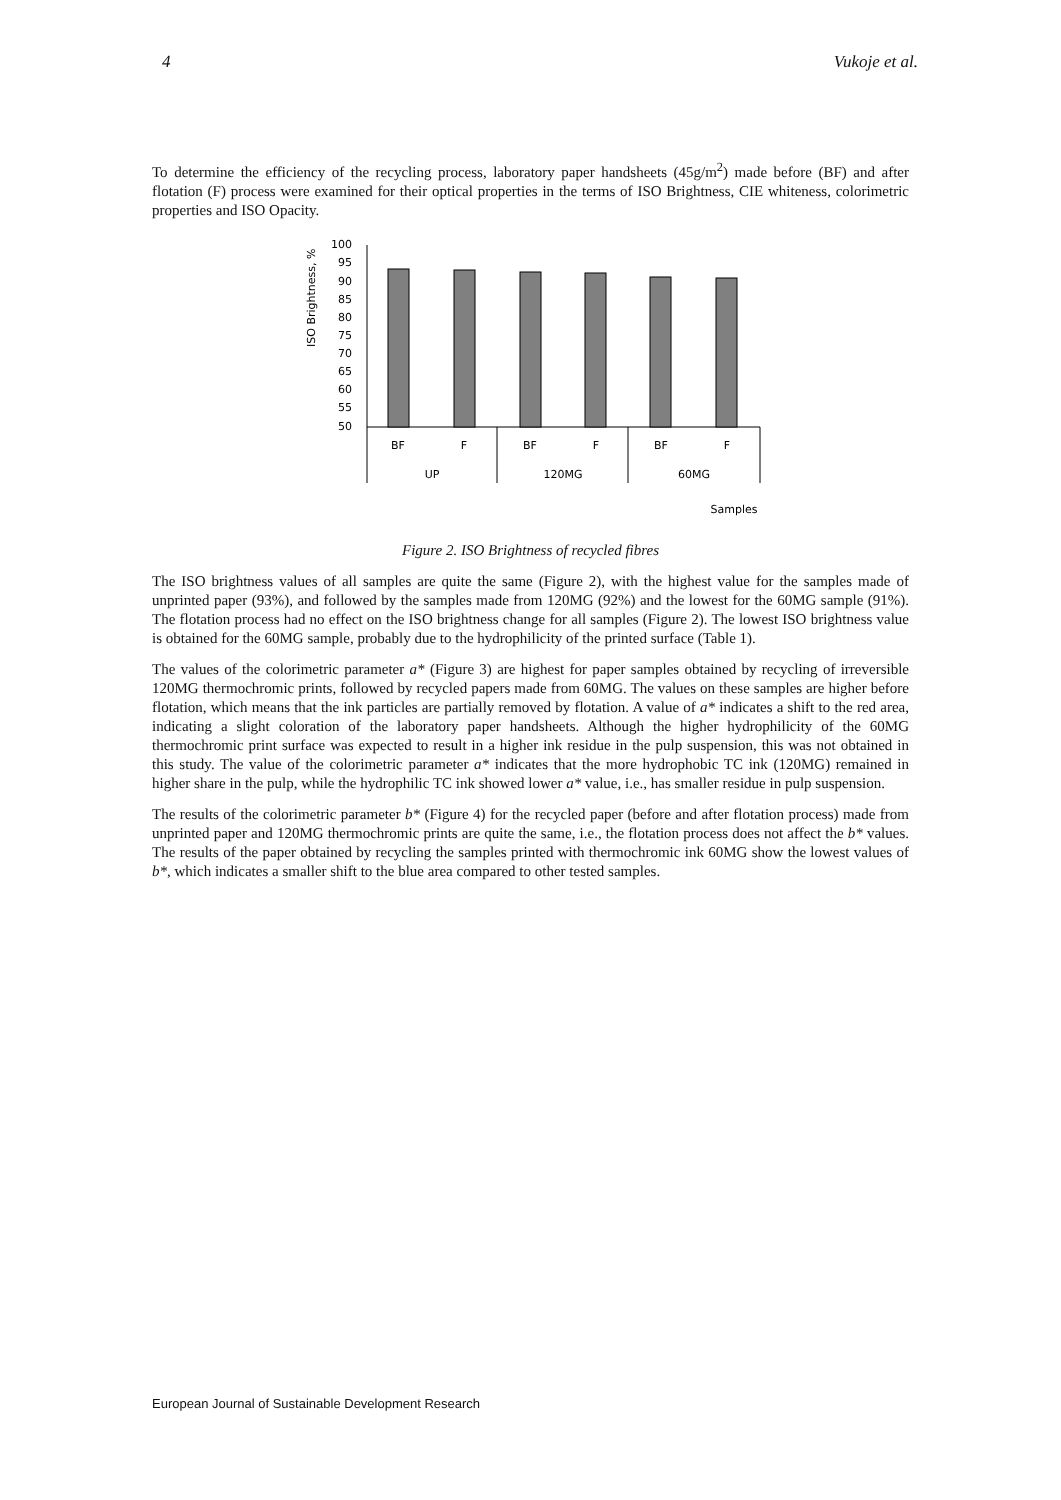4 Vukoje et al.
To determine the efficiency of the recycling process, laboratory paper handsheets (45g/m<sup>2</sup>) made before (BF) and after flotation (F) process were examined for their optical properties in the terms of ISO Brightness, CIE whiteness, colorimetric properties and ISO Opacity.
ISO Brightness, %
100
95
90
85
80
75
70
65
60
55
50
BF
F
BF
F
BF
F
UP
120MG
60MG
Samples
Figure 2. ISO Brightness of recycled fibres
The ISO brightness values of all samples are quite the same (Figure 2), with the highest value for the samples made of unprinted paper (93%), and followed by the samples made from 120MG (92%) and the lowest for the 60MG sample (91%). The flotation process had no effect on the ISO brightness change for all samples (Figure 2). The lowest ISO brightness value is obtained for the 60MG sample, probably due to the hydrophilicity of the printed surface (Table 1).
The values of the colorimetric parameter a* (Figure 3) are highest for paper samples obtained by recycling of irreversible 120MG thermochromic prints, followed by recycled papers made from 60MG. The values on these samples are higher before flotation, which means that the ink particles are partially removed by flotation. A value of a* indicates a shift to the red area, indicating a slight coloration of the laboratory paper handsheets. Although the higher hydrophilicity of the 60MG thermochromic print surface was expected to result in a higher ink residue in the pulp suspension, this was not obtained in this study. The value of the colorimetric parameter a* indicates that the more hydrophobic TC ink (120MG) remained in higher share in the pulp, while the hydrophilic TC ink showed lower a* value, i.e., has smaller residue in pulp suspension.
The results of the colorimetric parameter b* (Figure 4) for the recycled paper (before and after flotation process) made from unprinted paper and 120MG thermochromic prints are quite the same, i.e., the flotation process does not affect the b* values. The results of the paper obtained by recycling the samples printed with thermochromic ink 60MG show the lowest values of b*, which indicates a smaller shift to the blue area compared to other tested samples.
European Journal of Sustainable Development Research